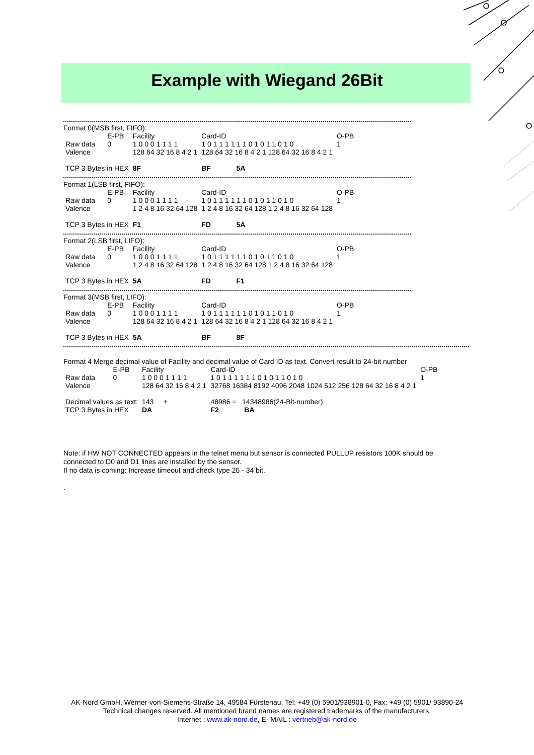Example with Wiegand 26Bit
Format 0(MSB first, FIFO):
| | E-PB | Facility | Card-ID | O-PB |
| Raw data | 0 | 1 0 0 0 1 1 1 1 | 1 0 1 1 1 1 1 1 0 1 0 1 1 0 1 0 | 1 |
| Valence | | 128 64 32 16 8 4 2 1 | 128 64 32 16 8 4 2 1 128 64 32 16 8 4 2 1 | |
| TCP 3 Bytes in HEX | | 8F | BF 5A | |
Format 1(LSB first, FIFO):
| | E-PB | Facility | Card-ID | O-PB |
| Raw data | 0 | 1 0 0 0 1 1 1 1 | 1 0 1 1 1 1 1 1 0 1 0 1 1 0 1 0 | 1 |
| Valence | | 1 2 4 8 16 32 64 128 | 1 2 4 8 16 32 64 128 1 2 4 8 16 32 64 128 | |
| TCP 3 Bytes in HEX | | F1 | FD 5A | |
Format 2(LSB first, LIFO):
| | E-PB | Facility | Card-ID | O-PB |
| Raw data | 0 | 1 0 0 0 1 1 1 1 | 1 0 1 1 1 1 1 1 0 1 0 1 1 0 1 0 | 1 |
| Valence | | 1 2 4 8 16 32 64 128 | 1 2 4 8 16 32 64 128 1 2 4 8 16 32 64 128 | |
| TCP 3 Bytes in HEX | | 5A | FD F1 | |
Format 3(MSB first, LIFO):
| | E-PB | Facility | Card-ID | O-PB |
| Raw data | 0 | 1 0 0 0 1 1 1 1 | 1 0 1 1 1 1 1 1 0 1 0 1 1 0 1 0 | 1 |
| Valence | | 128 64 32 16 8 4 2 1 | 128 64 32 16 8 4 2 1 128 64 32 16 8 4 2 1 | |
| TCP 3 Bytes in HEX | | 5A | BF 8F | |
Format 4 Merge decimal value of Facility and decimal value of Card ID as text. Convert result to 24-bit number
| | E-PB | Facility | Card-ID | O-PB |
| Raw data | 0 | 1 0 0 0 1 1 1 1 | 1 0 1 1 1 1 1 1 0 1 0 1 1 0 1 0 | 1 |
| Valence | | 128 64 32 16 8 4 2 1 | 32768 16384 8192 4096 2048 1024 512 256 128 64 32 16 8 4 2 1 | |
| Decimal values as text: | | 143 + | 48986 = 14348986(24-Bit-number) | |
| TCP 3 Bytes in HEX | | DA | F2 BA | |
Note: if HW NOT CONNECTED appears in the telnet menu but sensor is connected PULLUP resistors 100K should be connected to D0 and D1 lines are installed by the sensor.
If no data is coming: Increase timeout and check type 26 - 34 bit.
.
AK-Nord GmbH, Werner-von-Siemens-Straße 14, 49584 Fürstenau, Tel: +49 (0) 5901/938901-0, Fax: +49 (0) 5901/ 93890-24
Technical changes reserved. All mentioned brand names are registered trademarks of the manufacturers.
Internet : www.ak-nord.de, E- MAIL : vertrieb@ak-nord.de